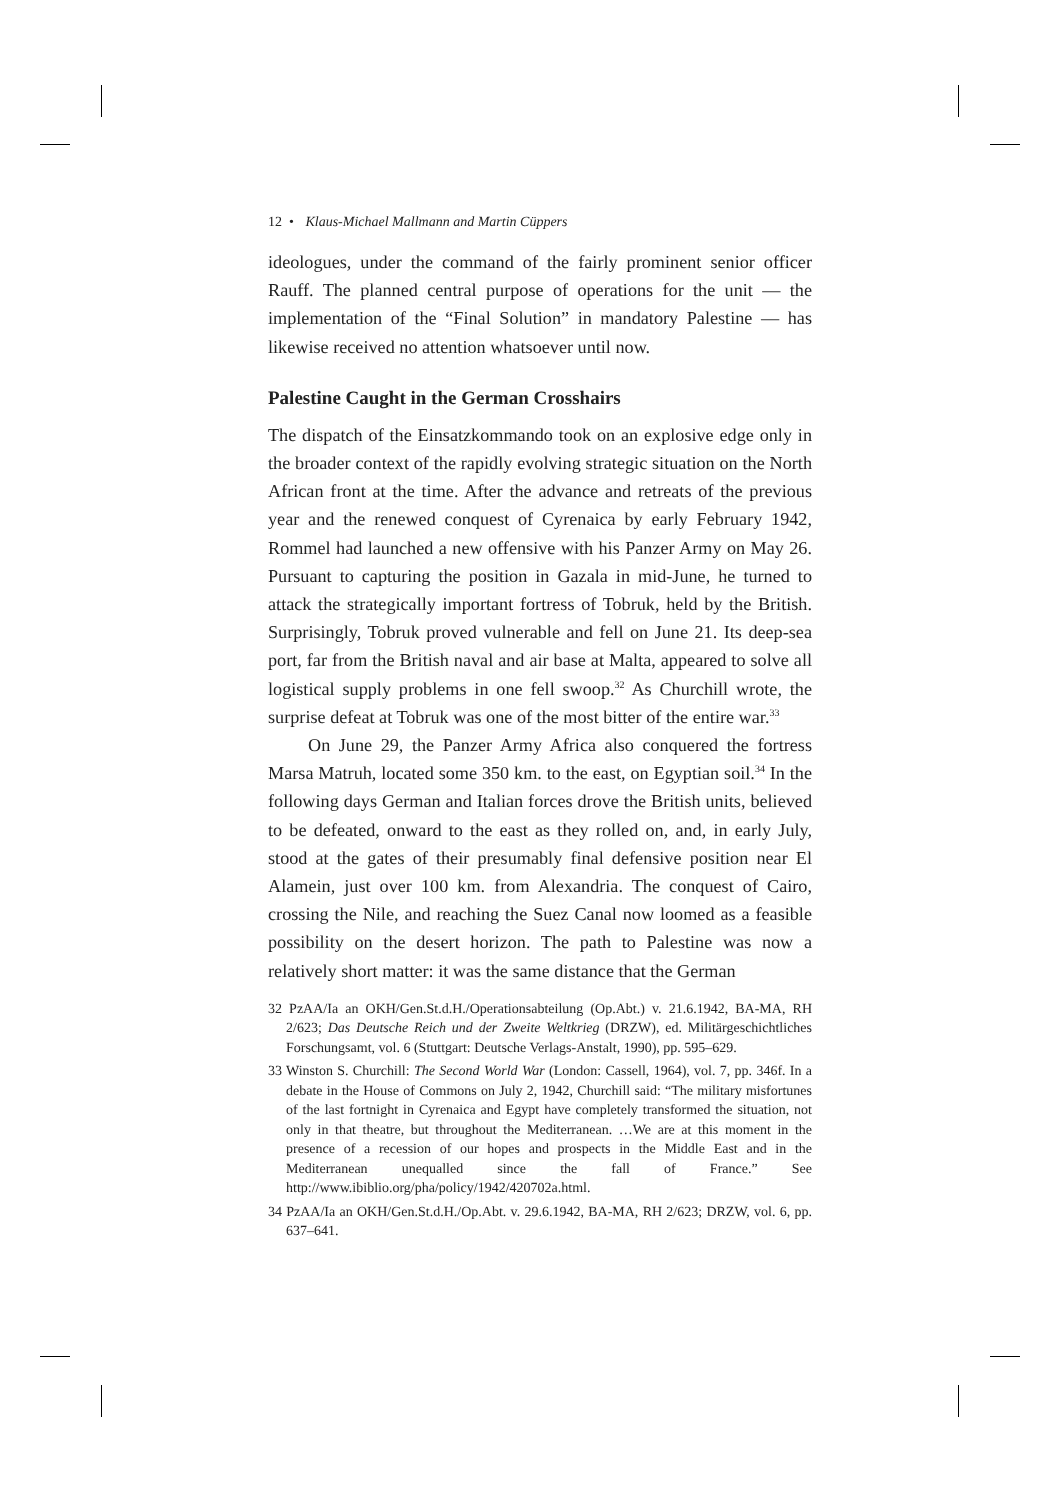12 • Klaus-Michael Mallmann and Martin Cüppers
ideologues, under the command of the fairly prominent senior officer Rauff. The planned central purpose of operations for the unit — the implementation of the “Final Solution” in mandatory Palestine — has likewise received no attention whatsoever until now.
Palestine Caught in the German Crosshairs
The dispatch of the Einsatzkommando took on an explosive edge only in the broader context of the rapidly evolving strategic situation on the North African front at the time. After the advance and retreats of the previous year and the renewed conquest of Cyrenaica by early February 1942, Rommel had launched a new offensive with his Panzer Army on May 26. Pursuant to capturing the position in Gazala in mid-June, he turned to attack the strategically important fortress of Tobruk, held by the British. Surprisingly, Tobruk proved vulnerable and fell on June 21. Its deep-sea port, far from the British naval and air base at Malta, appeared to solve all logistical supply problems in one fell swoop.<sup>32</sup> As Churchill wrote, the surprise defeat at Tobruk was one of the most bitter of the entire war.<sup>33</sup>
On June 29, the Panzer Army Africa also conquered the fortress Marsa Matruh, located some 350 km. to the east, on Egyptian soil.<sup>34</sup> In the following days German and Italian forces drove the British units, believed to be defeated, onward to the east as they rolled on, and, in early July, stood at the gates of their presumably final defensive position near El Alamein, just over 100 km. from Alexandria. The conquest of Cairo, crossing the Nile, and reaching the Suez Canal now loomed as a feasible possibility on the desert horizon. The path to Palestine was now a relatively short matter: it was the same distance that the German
32 PzAA/Ia an OKH/Gen.St.d.H./Operationsabteilung (Op.Abt.) v. 21.6.1942, BA-MA, RH 2/623; Das Deutsche Reich und der Zweite Weltkrieg (DRZW), ed. Militärgeschichtliches Forschungsamt, vol. 6 (Stuttgart: Deutsche Verlags-Anstalt, 1990), pp. 595–629.
33 Winston S. Churchill: The Second World War (London: Cassell, 1964), vol. 7, pp. 346f. In a debate in the House of Commons on July 2, 1942, Churchill said: “The military misfortunes of the last fortnight in Cyrenaica and Egypt have completely transformed the situation, not only in that theatre, but throughout the Mediterranean. …We are at this moment in the presence of a recession of our hopes and prospects in the Middle East and in the Mediterranean unequalled since the fall of France.” See http://www.ibiblio.org/pha/policy/1942/420702a.html.
34 PzAA/Ia an OKH/Gen.St.d.H./Op.Abt. v. 29.6.1942, BA-MA, RH 2/623; DRZW, vol. 6, pp. 637–641.